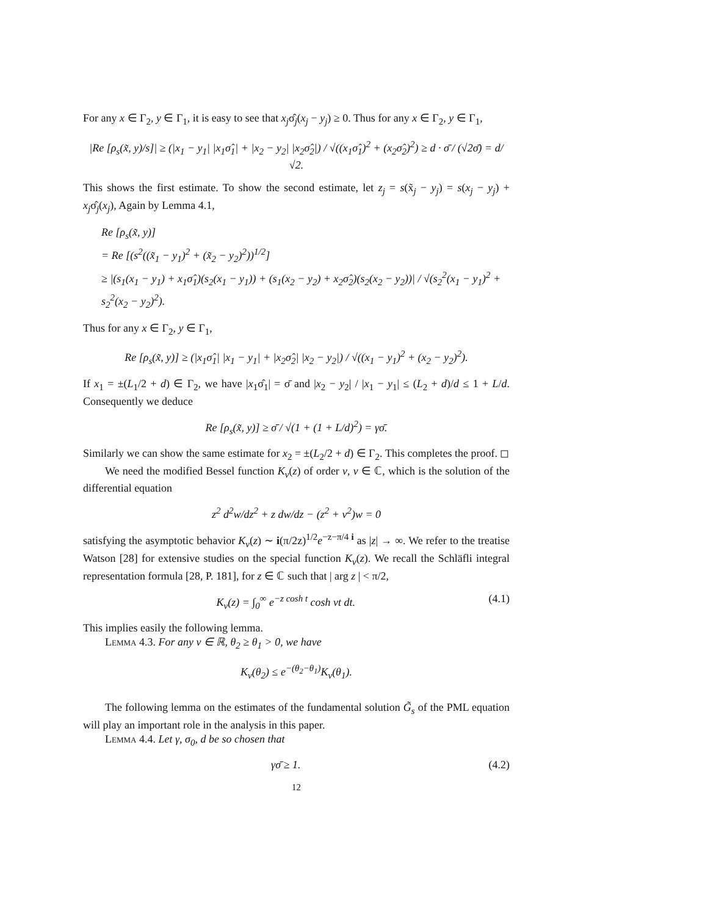For any x ∈ Γ<sub>2</sub>, y ∈ Γ<sub>1</sub>, it is easy to see that x<sub>j</sub>σ̂<sub>j</sub>(x<sub>j</sub> − y<sub>j</sub>) ≥ 0. Thus for any x ∈ Γ<sub>2</sub>, y ∈ Γ<sub>1</sub>,
|Re [ρ<sub>s</sub>(x̃, y)/s]| ≥ (|x<sub>1</sub> − y<sub>1</sub>| |x<sub>1</sub>σ̂<sub>1</sub>| + |x<sub>2</sub> − y<sub>2</sub>| |x<sub>2</sub>σ̂<sub>2</sub>|) / √((x<sub>1</sub>σ̂<sub>1</sub>)<sup>2</sup> + (x<sub>2</sub>σ̂<sub>2</sub>)<sup>2</sup>) ≥ d · σ̄ / (√2σ̄) = d/√2.
This shows the first estimate. To show the second estimate, let z<sub>j</sub> = s(x̃<sub>j</sub> − y<sub>j</sub>) = s(x<sub>j</sub> − y<sub>j</sub>) + x<sub>j</sub>σ̂<sub>j</sub>(x<sub>j</sub>), Again by Lemma 4.1,
Re [ρ<sub>s</sub>(x̃, y)]
= Re [(s<sup>2</sup>((x̃<sub>1</sub> − y<sub>1</sub>)<sup>2</sup> + (x̃<sub>2</sub> − y<sub>2</sub>)<sup>2</sup>))<sup>1/2</sup>]
≥ |(s<sub>1</sub>(x<sub>1</sub> − y<sub>1</sub>) + x<sub>1</sub>σ̂<sub>1</sub>)(s<sub>2</sub>(x<sub>1</sub> − y<sub>1</sub>)) + (s<sub>1</sub>(x<sub>2</sub> − y<sub>2</sub>) + x<sub>2</sub>σ̂<sub>2</sub>)(s<sub>2</sub>(x<sub>2</sub> − y<sub>2</sub>))| / √(s<sub>2</sub><sup>2</sup>(x<sub>1</sub> − y<sub>1</sub>)<sup>2</sup> + s<sub>2</sub><sup>2</sup>(x<sub>2</sub> − y<sub>2</sub>)<sup>2</sup>).
Thus for any x ∈ Γ<sub>2</sub>, y ∈ Γ<sub>1</sub>,
Re [ρ<sub>s</sub>(x̃, y)] ≥ (|x<sub>1</sub>σ̂<sub>1</sub>| |x<sub>1</sub> − y<sub>1</sub>| + |x<sub>2</sub>σ̂<sub>2</sub>| |x<sub>2</sub> − y<sub>2</sub>|) / √((x<sub>1</sub> − y<sub>1</sub>)<sup>2</sup> + (x<sub>2</sub> − y<sub>2</sub>)<sup>2</sup>).
If x<sub>1</sub> = ±(L<sub>1</sub>/2 + d) ∈ Γ<sub>2</sub>, we have |x<sub>1</sub>σ̂<sub>1</sub>| = σ̄ and |x<sub>2</sub> − y<sub>2</sub>| / |x<sub>1</sub> − y<sub>1</sub>| ≤ (L<sub>2</sub> + d)/d ≤ 1 + L/d. Consequently we deduce
Re [ρ<sub>s</sub>(x̃, y)] ≥ σ̄ / √(1 + (1 + L/d)<sup>2</sup>) = γσ̄.
Similarly we can show the same estimate for x<sub>2</sub> = ±(L<sub>2</sub>/2 + d) ∈ Γ<sub>2</sub>. This completes the proof. ◻
We need the modified Bessel function K<sub>ν</sub>(z) of order ν, ν ∈ ℂ, which is the solution of the differential equation
z<sup>2</sup> d<sup>2</sup>w/dz<sup>2</sup> + z dw/dz − (z<sup>2</sup> + ν<sup>2</sup>)w = 0
satisfying the asymptotic behavior K<sub>ν</sub>(z) ∼ i(π/2z)<sup>1/2</sup>e<sup>−z−π/4 i</sup> as |z| → ∞. We refer to the treatise Watson [28] for extensive studies on the special function K<sub>ν</sub>(z). We recall the Schläfli integral representation formula [28, P. 181], for z ∈ ℂ such that | arg z | < π/2,
K<sub>ν</sub>(z) = ∫<sub>0</sub><sup>∞</sup> e<sup>−z cosh t</sup> cosh νt dt. (4.1)
This implies easily the following lemma.
Lemma 4.3. For any ν ∈ ℝ, θ<sub>2</sub> ≥ θ<sub>1</sub> > 0, we have
K<sub>ν</sub>(θ<sub>2</sub>) ≤ e<sup>−(θ<sub>2</sub>−θ<sub>1</sub>)</sup>K<sub>ν</sub>(θ<sub>1</sub>).
The following lemma on the estimates of the fundamental solution G̃<sub>s</sub> of the PML equation will play an important role in the analysis in this paper.
Lemma 4.4. Let γ, σ<sub>0</sub>, d be so chosen that
γσ̄ ≥ 1. (4.2)
12